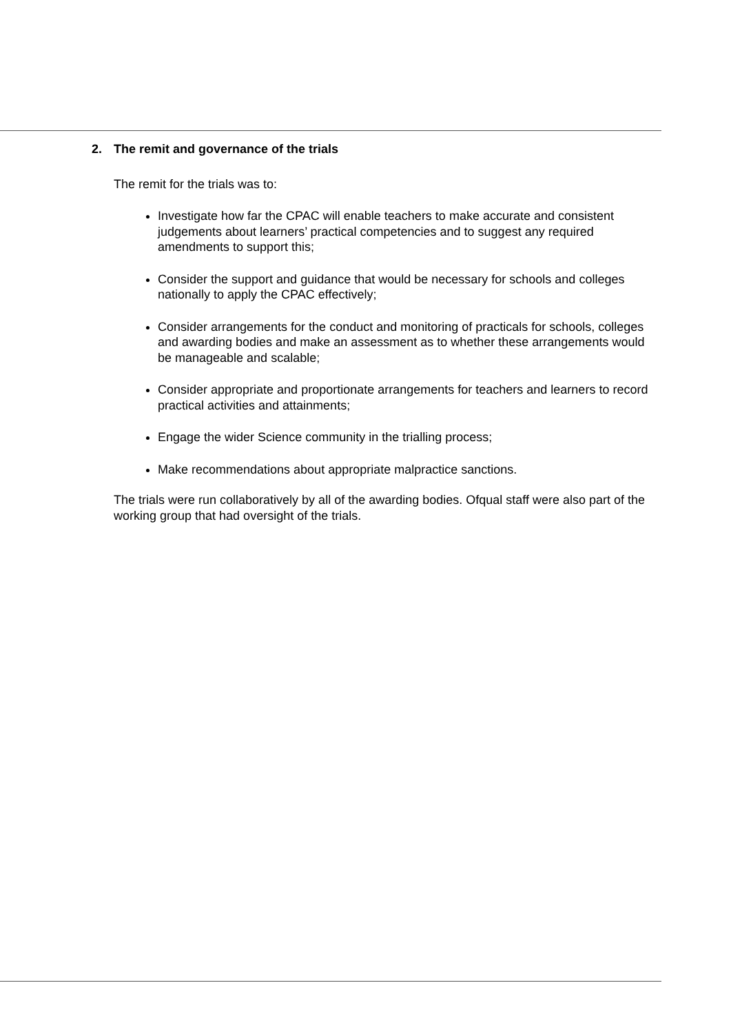2. The remit and governance of the trials
The remit for the trials was to:
Investigate how far the CPAC will enable teachers to make accurate and consistent judgements about learners’ practical competencies and to suggest any required amendments to support this;
Consider the support and guidance that would be necessary for schools and colleges nationally to apply the CPAC effectively;
Consider arrangements for the conduct and monitoring of practicals for schools, colleges and awarding bodies and make an assessment as to whether these arrangements would be manageable and scalable;
Consider appropriate and proportionate arrangements for teachers and learners to record practical activities and attainments;
Engage the wider Science community in the trialling process;
Make recommendations about appropriate malpractice sanctions.
The trials were run collaboratively by all of the awarding bodies. Ofqual staff were also part of the working group that had oversight of the trials.